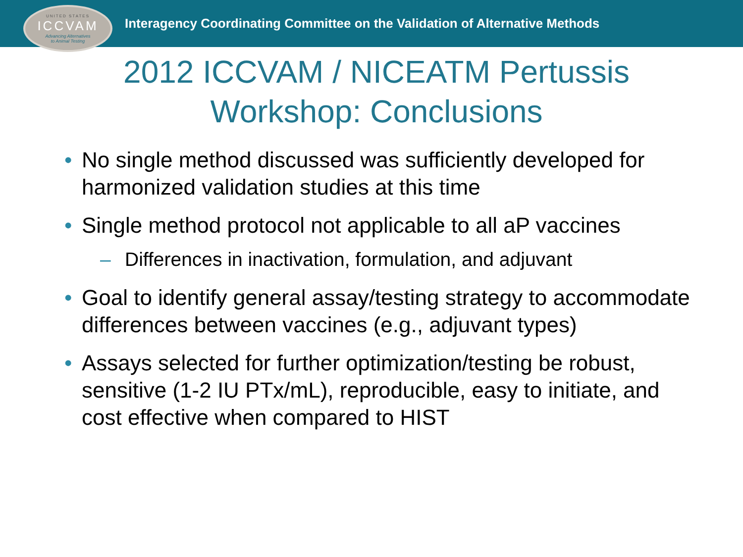UNITED STATES
ICCVAM
Advancing Alternatives
to Animal Testing
Interagency Coordinating Committee on the Validation of Alternative Methods
2012 ICCVAM / NICEATM Pertussis
Workshop: Conclusions
• No single method discussed was sufficiently developed for harmonized validation studies at this time
• Single method protocol not applicable to all aP vaccines
– Differences in inactivation, formulation, and adjuvant
• Goal to identify general assay/testing strategy to accommodate differences between vaccines (e.g., adjuvant types)
• Assays selected for further optimization/testing be robust, sensitive (1-2 IU PTx/mL), reproducible, easy to initiate, and cost effective when compared to HIST